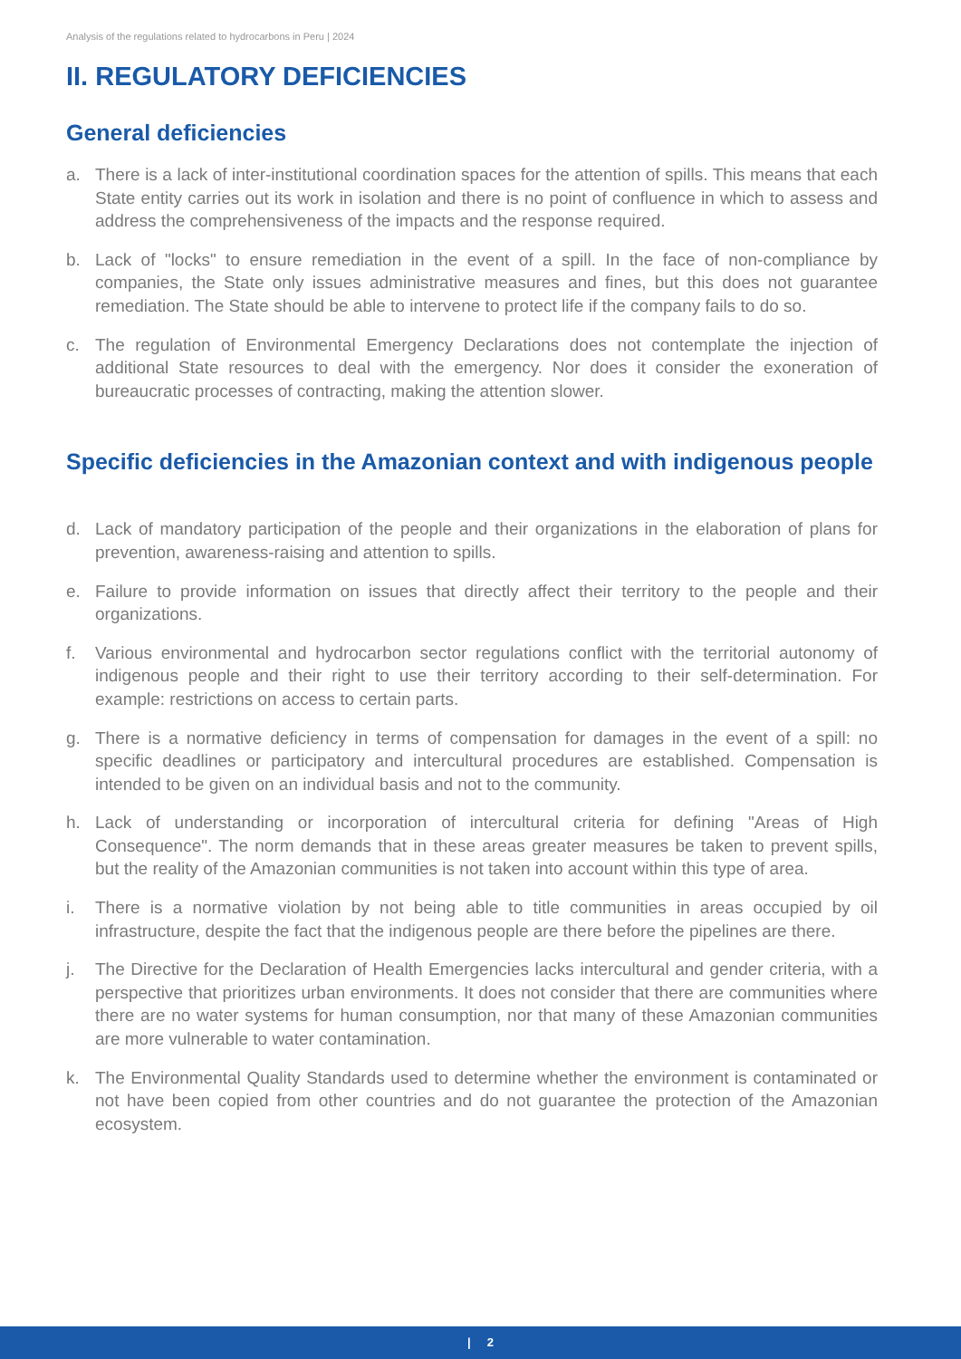Analysis of the regulations related to hydrocarbons in Peru | 2024
II. REGULATORY DEFICIENCIES
General deficiencies
a. There is a lack of inter-institutional coordination spaces for the attention of spills. This means that each State entity carries out its work in isolation and there is no point of confluence in which to assess and address the comprehensiveness of the impacts and the response required.
b. Lack of "locks" to ensure remediation in the event of a spill. In the face of non-compliance by companies, the State only issues administrative measures and fines, but this does not guarantee remediation. The State should be able to intervene to protect life if the company fails to do so.
c. The regulation of Environmental Emergency Declarations does not contemplate the injection of additional State resources to deal with the emergency. Nor does it consider the exoneration of bureaucratic processes of contracting, making the attention slower.
Specific deficiencies in the Amazonian context and with indigenous people
d. Lack of mandatory participation of the people and their organizations in the elaboration of plans for prevention, awareness-raising and attention to spills.
e. Failure to provide information on issues that directly affect their territory to the people and their organizations.
f. Various environmental and hydrocarbon sector regulations conflict with the territorial autonomy of indigenous people and their right to use their territory according to their self-determination. For example: restrictions on access to certain parts.
g. There is a normative deficiency in terms of compensation for damages in the event of a spill: no specific deadlines or participatory and intercultural procedures are established. Compensation is intended to be given on an individual basis and not to the community.
h. Lack of understanding or incorporation of intercultural criteria for defining "Areas of High Consequence". The norm demands that in these areas greater measures be taken to prevent spills, but the reality of the Amazonian communities is not taken into account within this type of area.
i. There is a normative violation by not being able to title communities in areas occupied by oil infrastructure, despite the fact that the indigenous people are there before the pipelines are there.
j. The Directive for the Declaration of Health Emergencies lacks intercultural and gender criteria, with a perspective that prioritizes urban environments. It does not consider that there are communities where there are no water systems for human consumption, nor that many of these Amazonian communities are more vulnerable to water contamination.
k. The Environmental Quality Standards used to determine whether the environment is contaminated or not have been copied from other countries and do not guarantee the protection of the Amazonian ecosystem.
| 2